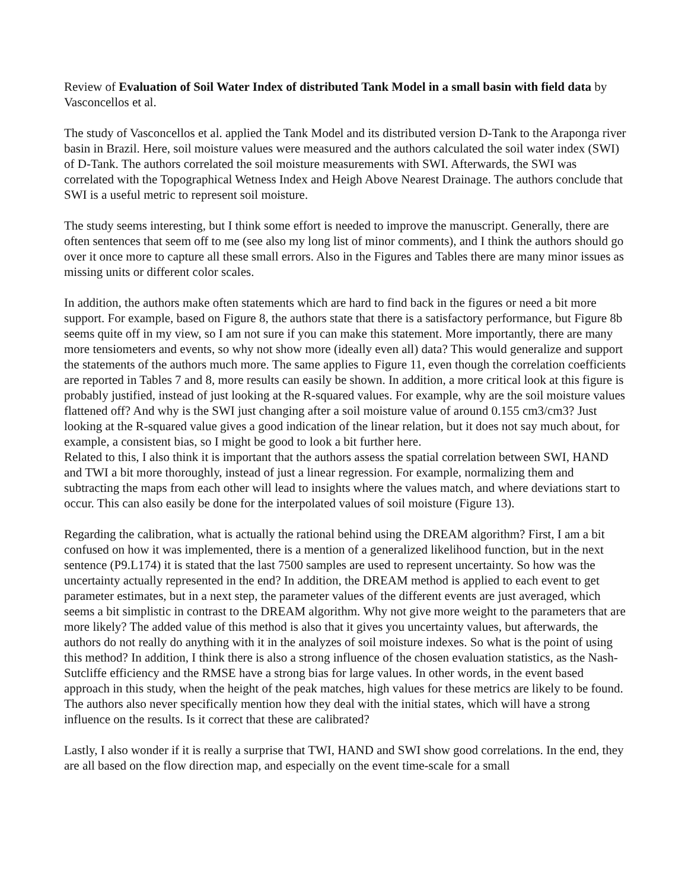Review of Evaluation of Soil Water Index of distributed Tank Model in a small basin with field data by Vasconcellos et al.
The study of Vasconcellos et al. applied the Tank Model and its distributed version D-Tank to the Araponga river basin in Brazil. Here, soil moisture values were measured and the authors calculated the soil water index (SWI) of D-Tank. The authors correlated the soil moisture measurements with SWI. Afterwards, the SWI was correlated with the Topographical Wetness Index and Heigh Above Nearest Drainage. The authors conclude that SWI is a useful metric to represent soil moisture.
The study seems interesting, but I think some effort is needed to improve the manuscript. Generally, there are often sentences that seem off to me (see also my long list of minor comments), and I think the authors should go over it once more to capture all these small errors. Also in the Figures and Tables there are many minor issues as missing units or different color scales.
In addition, the authors make often statements which are hard to find back in the figures or need a bit more support. For example, based on Figure 8, the authors state that there is a satisfactory performance, but Figure 8b seems quite off in my view, so I am not sure if you can make this statement. More importantly, there are many more tensiometers and events, so why not show more (ideally even all) data? This would generalize and support the statements of the authors much more. The same applies to Figure 11, even though the correlation coefficients are reported in Tables 7 and 8, more results can easily be shown. In addition, a more critical look at this figure is probably justified, instead of just looking at the R-squared values. For example, why are the soil moisture values flattened off? And why is the SWI just changing after a soil moisture value of around 0.155 cm3/cm3? Just looking at the R-squared value gives a good indication of the linear relation, but it does not say much about, for example, a consistent bias, so I might be good to look a bit further here.
Related to this, I also think it is important that the authors assess the spatial correlation between SWI, HAND and TWI a bit more thoroughly, instead of just a linear regression. For example, normalizing them and subtracting the maps from each other will lead to insights where the values match, and where deviations start to occur. This can also easily be done for the interpolated values of soil moisture (Figure 13).
Regarding the calibration, what is actually the rational behind using the DREAM algorithm? First, I am a bit confused on how it was implemented, there is a mention of a generalized likelihood function, but in the next sentence (P9.L174) it is stated that the last 7500 samples are used to represent uncertainty. So how was the uncertainty actually represented in the end? In addition, the DREAM method is applied to each event to get parameter estimates, but in a next step, the parameter values of the different events are just averaged, which seems a bit simplistic in contrast to the DREAM algorithm. Why not give more weight to the parameters that are more likely? The added value of this method is also that it gives you uncertainty values, but afterwards, the authors do not really do anything with it in the analyzes of soil moisture indexes. So what is the point of using this method? In addition, I think there is also a strong influence of the chosen evaluation statistics, as the Nash-Sutcliffe efficiency and the RMSE have a strong bias for large values. In other words, in the event based approach in this study, when the height of the peak matches, high values for these metrics are likely to be found.
The authors also never specifically mention how they deal with the initial states, which will have a strong influence on the results. Is it correct that these are calibrated?
Lastly, I also wonder if it is really a surprise that TWI, HAND and SWI show good correlations. In the end, they are all based on the flow direction map, and especially on the event time-scale for a small